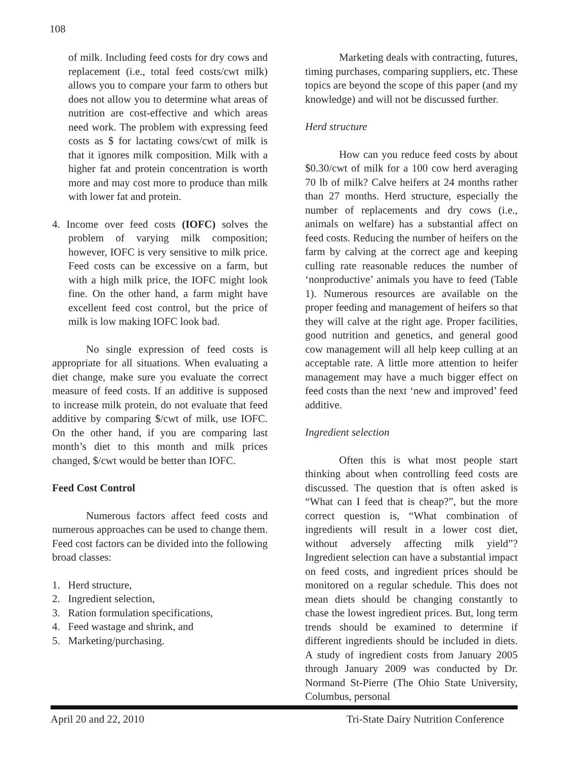108
of milk. Including feed costs for dry cows and replacement (i.e., total feed costs/cwt milk) allows you to compare your farm to others but does not allow you to determine what areas of nutrition are cost-effective and which areas need work. The problem with expressing feed costs as $ for lactating cows/cwt of milk is that it ignores milk composition. Milk with a higher fat and protein concentration is worth more and may cost more to produce than milk with lower fat and protein.
4. Income over feed costs (IOFC) solves the problem of varying milk composition; however, IOFC is very sensitive to milk price. Feed costs can be excessive on a farm, but with a high milk price, the IOFC might look fine. On the other hand, a farm might have excellent feed cost control, but the price of milk is low making IOFC look bad.
No single expression of feed costs is appropriate for all situations. When evaluating a diet change, make sure you evaluate the correct measure of feed costs. If an additive is supposed to increase milk protein, do not evaluate that feed additive by comparing $/cwt of milk, use IOFC. On the other hand, if you are comparing last month’s diet to this month and milk prices changed, $/cwt would be better than IOFC.
Feed Cost Control
Numerous factors affect feed costs and numerous approaches can be used to change them. Feed cost factors can be divided into the following broad classes:
1. Herd structure,
2. Ingredient selection,
3. Ration formulation specifications,
4. Feed wastage and shrink, and
5. Marketing/purchasing.
Marketing deals with contracting, futures, timing purchases, comparing suppliers, etc. These topics are beyond the scope of this paper (and my knowledge) and will not be discussed further.
Herd structure
How can you reduce feed costs by about $0.30/cwt of milk for a 100 cow herd averaging 70 lb of milk? Calve heifers at 24 months rather than 27 months. Herd structure, especially the number of replacements and dry cows (i.e., animals on welfare) has a substantial affect on feed costs. Reducing the number of heifers on the farm by calving at the correct age and keeping culling rate reasonable reduces the number of ‘nonproductive’ animals you have to feed (Table 1). Numerous resources are available on the proper feeding and management of heifers so that they will calve at the right age. Proper facilities, good nutrition and genetics, and general good cow management will all help keep culling at an acceptable rate. A little more attention to heifer management may have a much bigger effect on feed costs than the next ‘new and improved’ feed additive.
Ingredient selection
Often this is what most people start thinking about when controlling feed costs are discussed. The question that is often asked is “What can I feed that is cheap?”, but the more correct question is, “What combination of ingredients will result in a lower cost diet, without adversely affecting milk yield”? Ingredient selection can have a substantial impact on feed costs, and ingredient prices should be monitored on a regular schedule. This does not mean diets should be changing constantly to chase the lowest ingredient prices. But, long term trends should be examined to determine if different ingredients should be included in diets. A study of ingredient costs from January 2005 through January 2009 was conducted by Dr. Normand St-Pierre (The Ohio State University, Columbus, personal
April 20 and 22, 2010 Tri-State Dairy Nutrition Conference